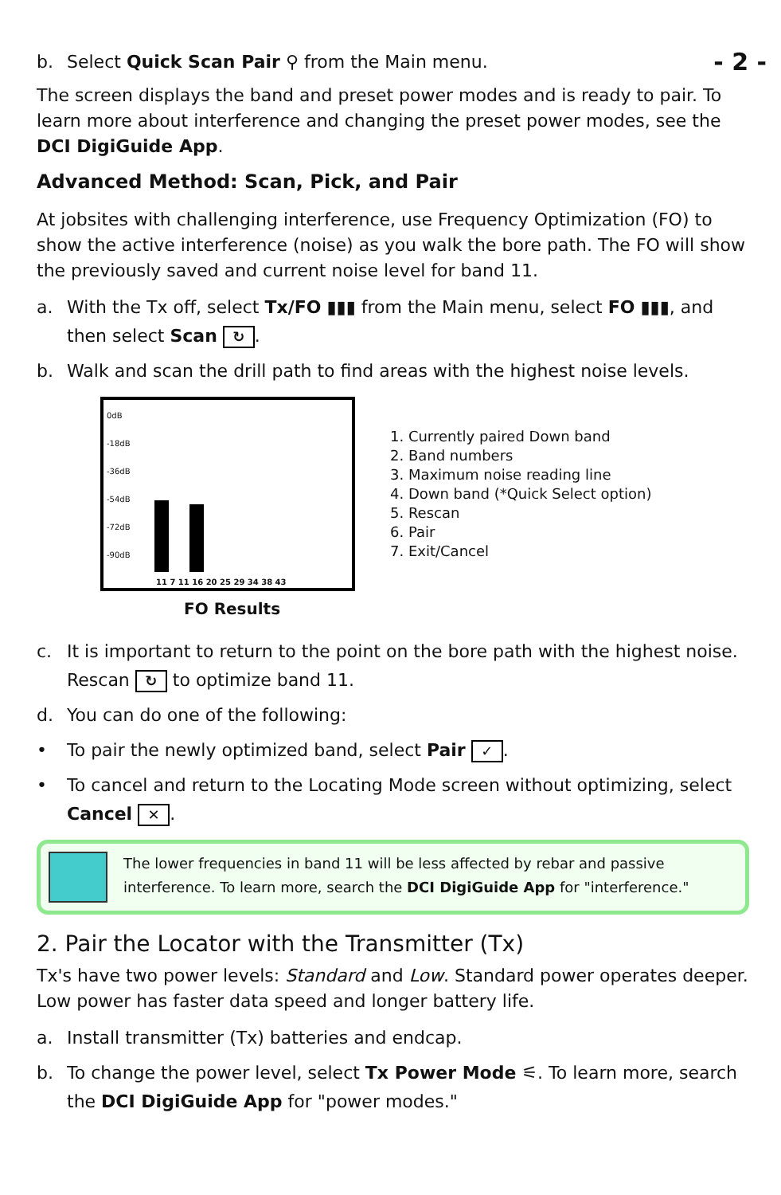- 2 -
b. Select Quick Scan Pair ⚲ from the Main menu.
The screen displays the band and preset power modes and is ready to pair. To learn more about interference and changing the preset power modes, see the DCI DigiGuide App.
Advanced Method: Scan, Pick, and Pair
At jobsites with challenging interference, use Frequency Optimization (FO) to show the active interference (noise) as you walk the bore path. The FO will show the previously saved and current noise level for band 11.
a. With the Tx off, select Tx/FO ▮▮▮ from the Main menu, select FO ▮▮▮, and then select Scan ↻.
b. Walk and scan the drill path to find areas with the highest noise levels.
0dB
-18dB
-36dB
-54dB
-72dB
-90dB
11 7 11 16 20 25 29 34 38 43
1. Currently paired Down band
2. Band numbers
3. Maximum noise reading line
4. Down band (*Quick Select option)
5. Rescan
6. Pair
7. Exit/Cancel
FO Results
c. It is important to return to the point on the bore path with the highest noise. Rescan ↻ to optimize band 11.
d. You can do one of the following:
• To pair the newly optimized band, select Pair ✓.
• To cancel and return to the Locating Mode screen without optimizing, select Cancel ✕.
The lower frequencies in band 11 will be less affected by rebar and passive interference. To learn more, search the DCI DigiGuide App for "interference."
2. Pair the Locator with the Transmitter (Tx)
Tx's have two power levels: Standard and Low. Standard power operates deeper. Low power has faster data speed and longer battery life.
a. Install transmitter (Tx) batteries and endcap.
b. To change the power level, select Tx Power Mode ⚟. To learn more, search the DCI DigiGuide App for "power modes."